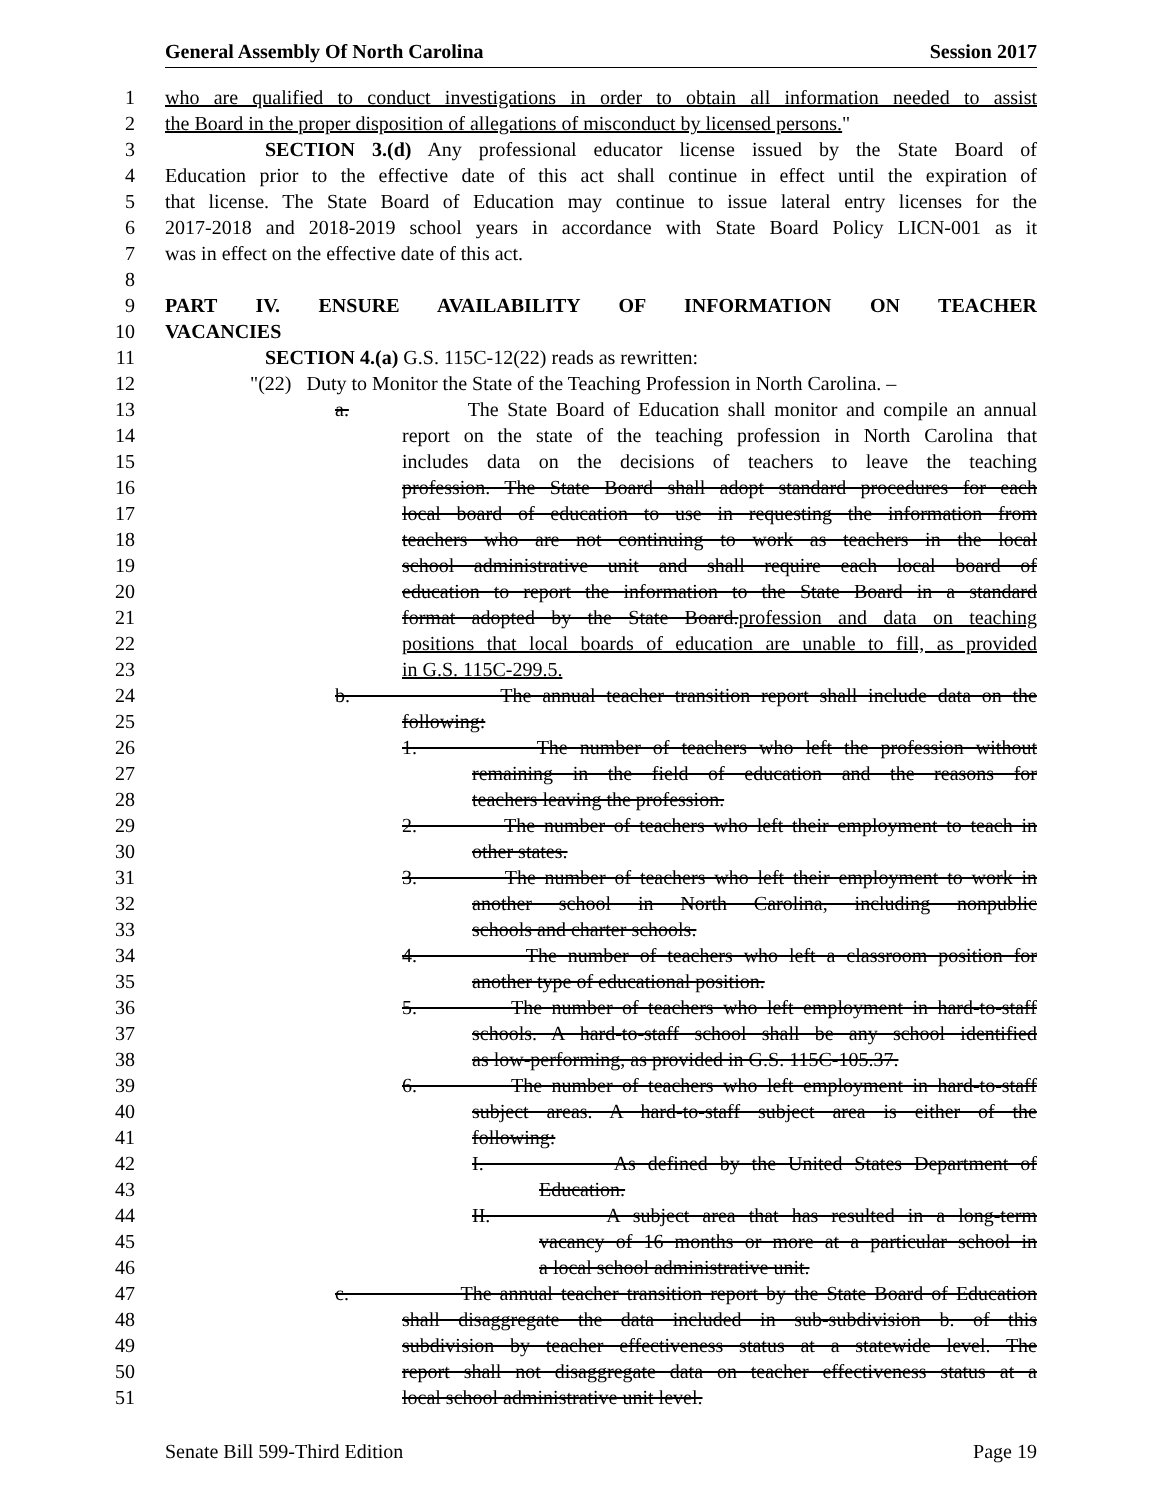General Assembly Of North Carolina Session 2017
1 who are qualified to conduct investigations in order to obtain all information needed to assist
2 the Board in the proper disposition of allegations of misconduct by licensed persons."
3 SECTION 3.(d) Any professional educator license issued by the State Board of
4 Education prior to the effective date of this act shall continue in effect until the expiration of
5 that license. The State Board of Education may continue to issue lateral entry licenses for the
6 2017-2018 and 2018-2019 school years in accordance with State Board Policy LICN-001 as it
7 was in effect on the effective date of this act.
8
9 PART IV. ENSURE AVAILABILITY OF INFORMATION ON TEACHER
10 VACANCIES
11 SECTION 4.(a) G.S. 115C-12(22) reads as rewritten:
12 "(22) Duty to Monitor the State of the Teaching Profession in North Carolina. –
13 a. The State Board of Education shall monitor and compile an annual
14 report on the state of the teaching profession in North Carolina that
15 includes data on the decisions of teachers to leave the teaching
16 profession. The State Board shall adopt standard procedures for each
17 local board of education to use in requesting the information from
18 teachers who are not continuing to work as teachers in the local
19 school administrative unit and shall require each local board of
20 education to report the information to the State Board in a standard
21 format adopted by the State Board.profession and data on teaching
22 positions that local boards of education are unable to fill, as provided
23 in G.S. 115C-299.5.
24 b. The annual teacher transition report shall include data on the
25 following:
26 1. The number of teachers who left the profession without
27 remaining in the field of education and the reasons for
28 teachers leaving the profession.
29 2. The number of teachers who left their employment to teach in
30 other states.
31 3. The number of teachers who left their employment to work in
32 another school in North Carolina, including nonpublic
33 schools and charter schools.
34 4. The number of teachers who left a classroom position for
35 another type of educational position.
36 5. The number of teachers who left employment in hard-to-staff
37 schools. A hard-to-staff school shall be any school identified
38 as low-performing, as provided in G.S. 115C-105.37.
39 6. The number of teachers who left employment in hard-to-staff
40 subject areas. A hard-to-staff subject area is either of the
41 following:
42 I. As defined by the United States Department of
43 Education.
44 II. A subject area that has resulted in a long-term
45 vacancy of 16 months or more at a particular school in
46 a local school administrative unit.
47 c. The annual teacher transition report by the State Board of Education
48 shall disaggregate the data included in sub-subdivision b. of this
49 subdivision by teacher effectiveness status at a statewide level. The
50 report shall not disaggregate data on teacher effectiveness status at a
51 local school administrative unit level.
Senate Bill 599-Third Edition Page 19